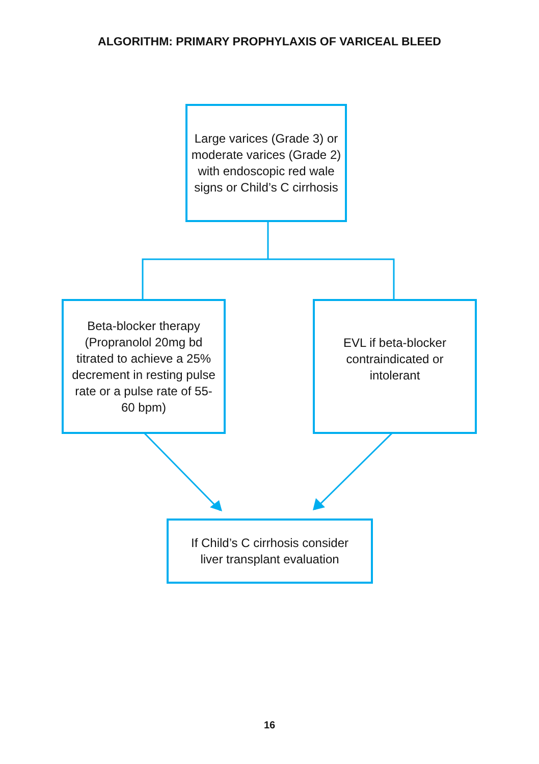ALGORITHM: PRIMARY PROPHYLAXIS OF VARICEAL BLEED
Large varices (Grade 3) or moderate varices (Grade 2) with endoscopic red wale signs or Child’s C cirrhosis
Beta-blocker therapy (Propranolol 20mg bd titrated to achieve a 25% decrement in resting pulse rate or a pulse rate of 55-60 bpm)
EVL if beta-blocker contraindicated or intolerant
If Child’s C cirrhosis consider
liver transplant evaluation
16